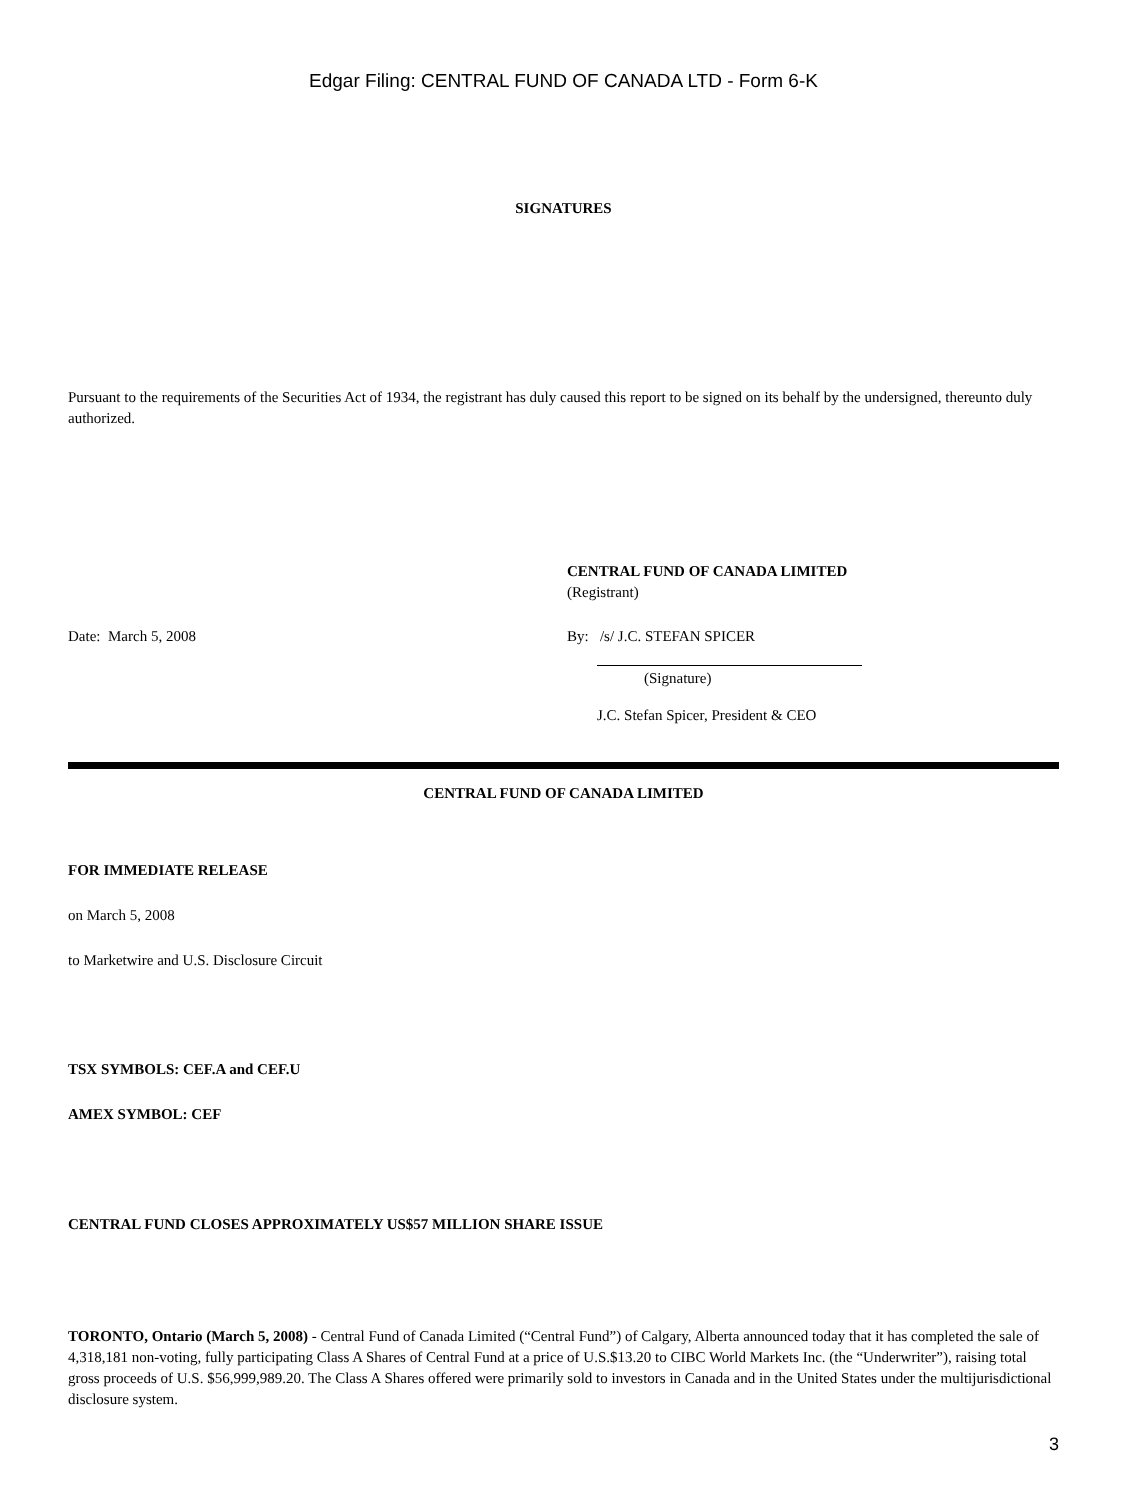Edgar Filing: CENTRAL FUND OF CANADA LTD - Form 6-K
SIGNATURES
Pursuant to the requirements of the Securities Act of 1934, the registrant has duly caused this report to be signed on its behalf by the undersigned, thereunto duly authorized.
CENTRAL FUND OF CANADA LIMITED
(Registrant)
Date: March 5, 2008 By: /s/ J.C. STEFAN SPICER
(Signature)
J.C. Stefan Spicer, President & CEO
CENTRAL FUND OF CANADA LIMITED
FOR IMMEDIATE RELEASE
on March 5, 2008
to Marketwire and U.S. Disclosure Circuit
TSX SYMBOLS: CEF.A and CEF.U
AMEX SYMBOL: CEF
CENTRAL FUND CLOSES APPROXIMATELY US$57 MILLION SHARE ISSUE
TORONTO, Ontario (March 5, 2008) - Central Fund of Canada Limited (“Central Fund”) of Calgary, Alberta announced today that it has completed the sale of 4,318,181 non-voting, fully participating Class A Shares of Central Fund at a price of U.S.$13.20 to CIBC World Markets Inc. (the “Underwriter”), raising total gross proceeds of U.S. $56,999,989.20. The Class A Shares offered were primarily sold to investors in Canada and in the United States under the multijurisdictional disclosure system.
3